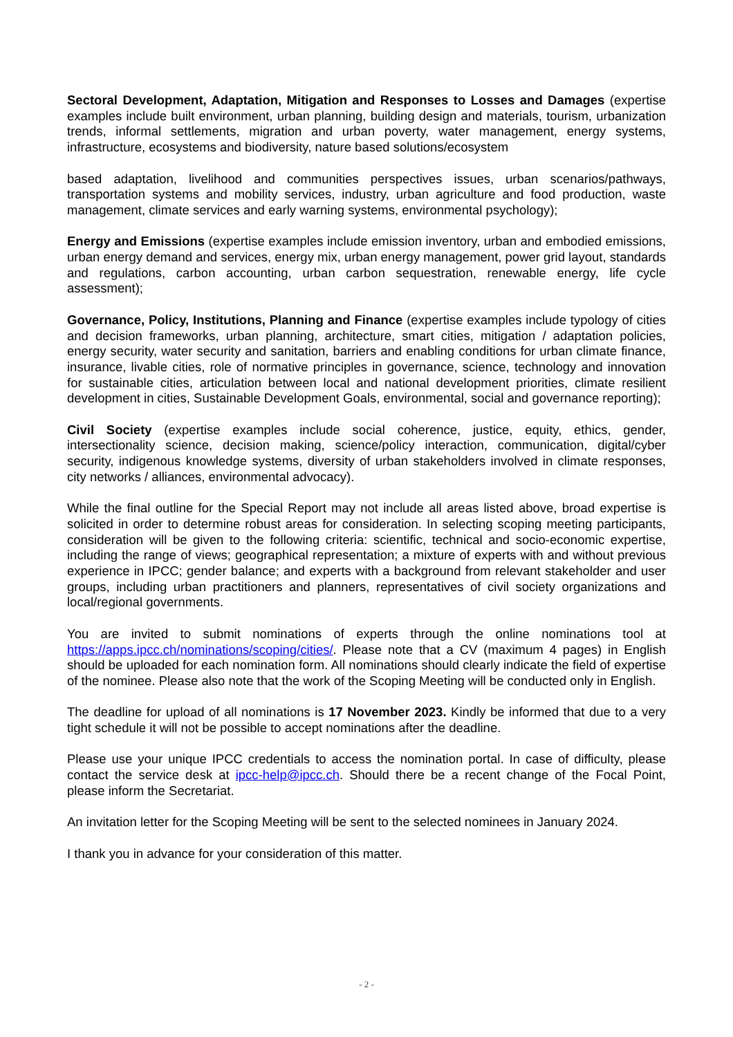Sectoral Development, Adaptation, Mitigation and Responses to Losses and Damages (expertise examples include built environment, urban planning, building design and materials, tourism, urbanization trends, informal settlements, migration and urban poverty, water management, energy systems, infrastructure, ecosystems and biodiversity, nature based solutions/ecosystem
based adaptation, livelihood and communities perspectives issues, urban scenarios/pathways, transportation systems and mobility services, industry, urban agriculture and food production, waste management, climate services and early warning systems, environmental psychology);
Energy and Emissions (expertise examples include emission inventory, urban and embodied emissions, urban energy demand and services, energy mix, urban energy management, power grid layout, standards and regulations, carbon accounting, urban carbon sequestration, renewable energy, life cycle assessment);
Governance, Policy, Institutions, Planning and Finance (expertise examples include typology of cities and decision frameworks, urban planning, architecture, smart cities, mitigation / adaptation policies, energy security, water security and sanitation, barriers and enabling conditions for urban climate finance, insurance, livable cities, role of normative principles in governance, science, technology and innovation for sustainable cities, articulation between local and national development priorities, climate resilient development in cities, Sustainable Development Goals, environmental, social and governance reporting);
Civil Society (expertise examples include social coherence, justice, equity, ethics, gender, intersectionality science, decision making, science/policy interaction, communication, digital/cyber security, indigenous knowledge systems, diversity of urban stakeholders involved in climate responses, city networks / alliances, environmental advocacy).
While the final outline for the Special Report may not include all areas listed above, broad expertise is solicited in order to determine robust areas for consideration. In selecting scoping meeting participants, consideration will be given to the following criteria: scientific, technical and socio-economic expertise, including the range of views; geographical representation; a mixture of experts with and without previous experience in IPCC; gender balance; and experts with a background from relevant stakeholder and user groups, including urban practitioners and planners, representatives of civil society organizations and local/regional governments.
You are invited to submit nominations of experts through the online nominations tool at https://apps.ipcc.ch/nominations/scoping/cities/. Please note that a CV (maximum 4 pages) in English should be uploaded for each nomination form. All nominations should clearly indicate the field of expertise of the nominee. Please also note that the work of the Scoping Meeting will be conducted only in English.
The deadline for upload of all nominations is 17 November 2023. Kindly be informed that due to a very tight schedule it will not be possible to accept nominations after the deadline.
Please use your unique IPCC credentials to access the nomination portal. In case of difficulty, please contact the service desk at ipcc-help@ipcc.ch. Should there be a recent change of the Focal Point, please inform the Secretariat.
An invitation letter for the Scoping Meeting will be sent to the selected nominees in January 2024.
I thank you in advance for your consideration of this matter.
- 2 -